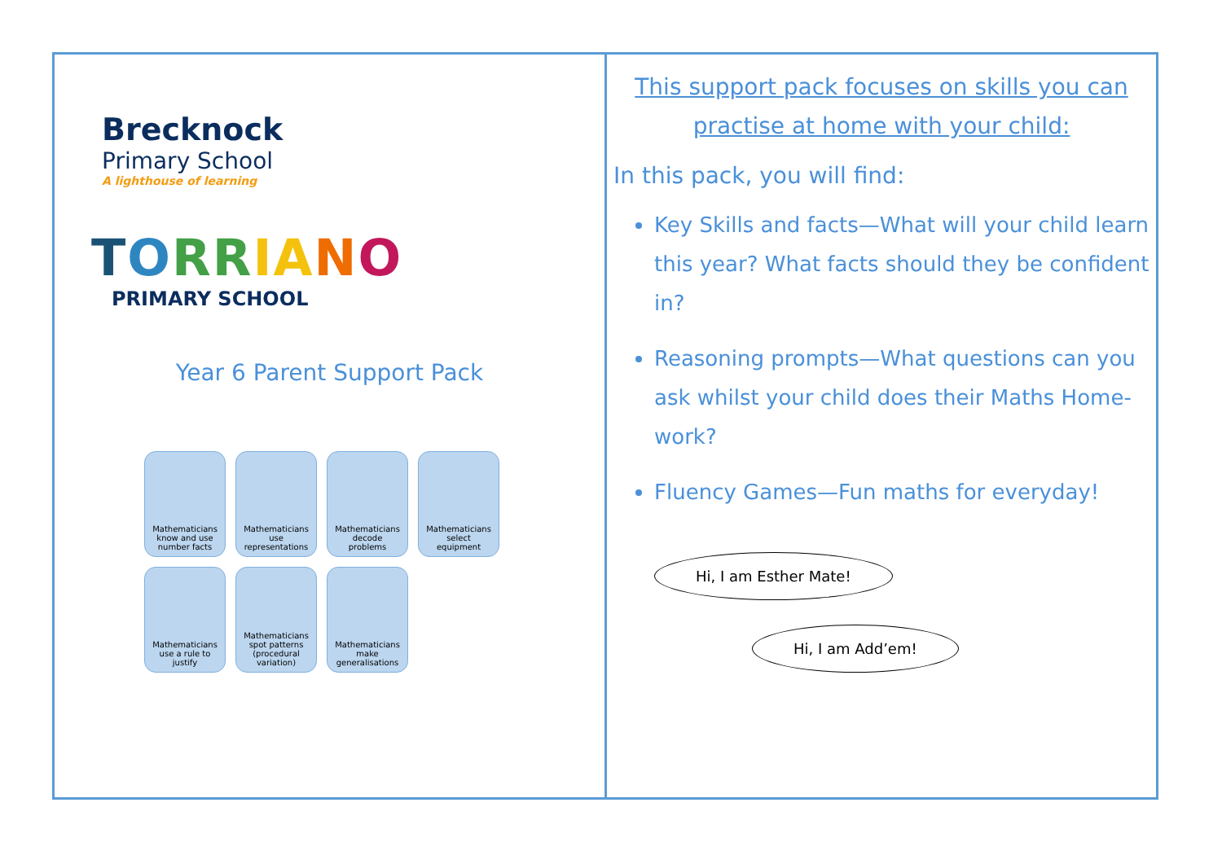Brecknock
Primary School
A lighthouse of learning
TORR IANO
PRIMARY SCHOOL
Year 6 Parent Support Pack
Mathematicians know and use number facts
Mathematicians use representations
Mathematicians decode problems
Mathematicians select equipment
Mathematicians use a rule to justify
Mathematicians spot patterns (procedural variation)
Mathematicians make generalisations
This support pack focuses on skills you can practise at home with your child:
In this pack, you will find:
Key Skills and facts—What will your child learn this year? What facts should they be confident in?
Reasoning prompts—What questions can you ask whilst your child does their Maths Home-work?
Fluency Games—Fun maths for everyday!
Hi, I am Esther Mate!
Hi, I am Add’em!